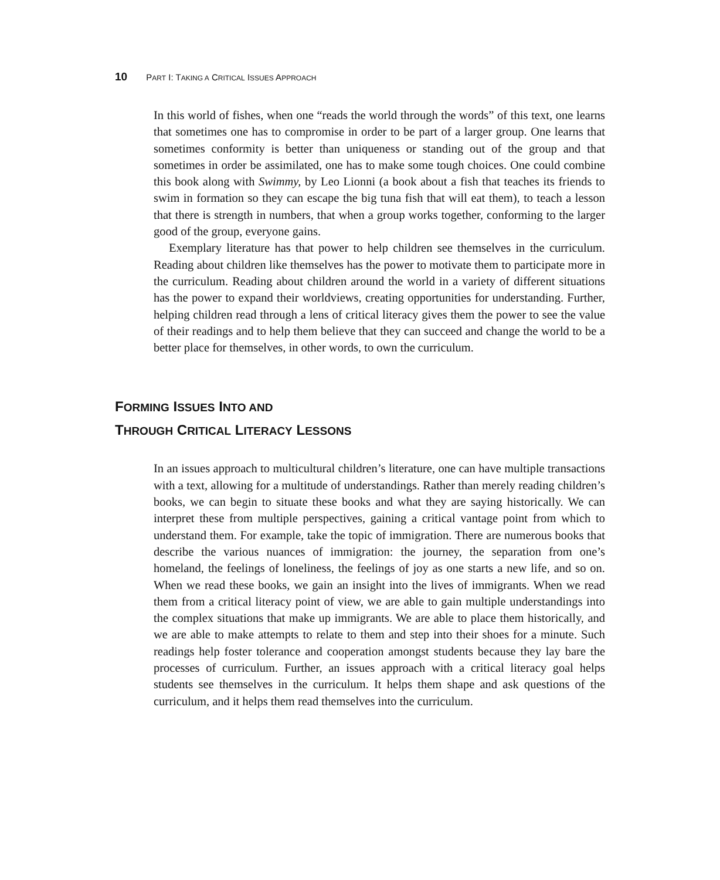10 PART I: TAKING A CRITICAL ISSUES APPROACH
In this world of fishes, when one “reads the world through the words” of this text, one learns that sometimes one has to compromise in order to be part of a larger group. One learns that sometimes conformity is better than uniqueness or standing out of the group and that sometimes in order be assimilated, one has to make some tough choices. One could combine this book along with Swimmy, by Leo Lionni (a book about a fish that teaches its friends to swim in formation so they can escape the big tuna fish that will eat them), to teach a lesson that there is strength in numbers, that when a group works together, conforming to the larger good of the group, everyone gains.
Exemplary literature has that power to help children see themselves in the curriculum. Reading about children like themselves has the power to motivate them to participate more in the curriculum. Reading about children around the world in a variety of different situations has the power to expand their worldviews, creating opportunities for understanding. Further, helping children read through a lens of critical literacy gives them the power to see the value of their readings and to help them believe that they can succeed and change the world to be a better place for themselves, in other words, to own the curriculum.
FORMING ISSUES INTO AND
THROUGH CRITICAL LITERACY LESSONS
In an issues approach to multicultural children’s literature, one can have multiple transactions with a text, allowing for a multitude of understandings. Rather than merely reading children’s books, we can begin to situate these books and what they are saying historically. We can interpret these from multiple perspectives, gaining a critical vantage point from which to understand them. For example, take the topic of immigration. There are numerous books that describe the various nuances of immigration: the journey, the separation from one’s homeland, the feelings of loneliness, the feelings of joy as one starts a new life, and so on. When we read these books, we gain an insight into the lives of immigrants. When we read them from a critical literacy point of view, we are able to gain multiple understandings into the complex situations that make up immigrants. We are able to place them historically, and we are able to make attempts to relate to them and step into their shoes for a minute. Such readings help foster tolerance and cooperation amongst students because they lay bare the processes of curriculum. Further, an issues approach with a critical literacy goal helps students see themselves in the curriculum. It helps them shape and ask questions of the curriculum, and it helps them read themselves into the curriculum.